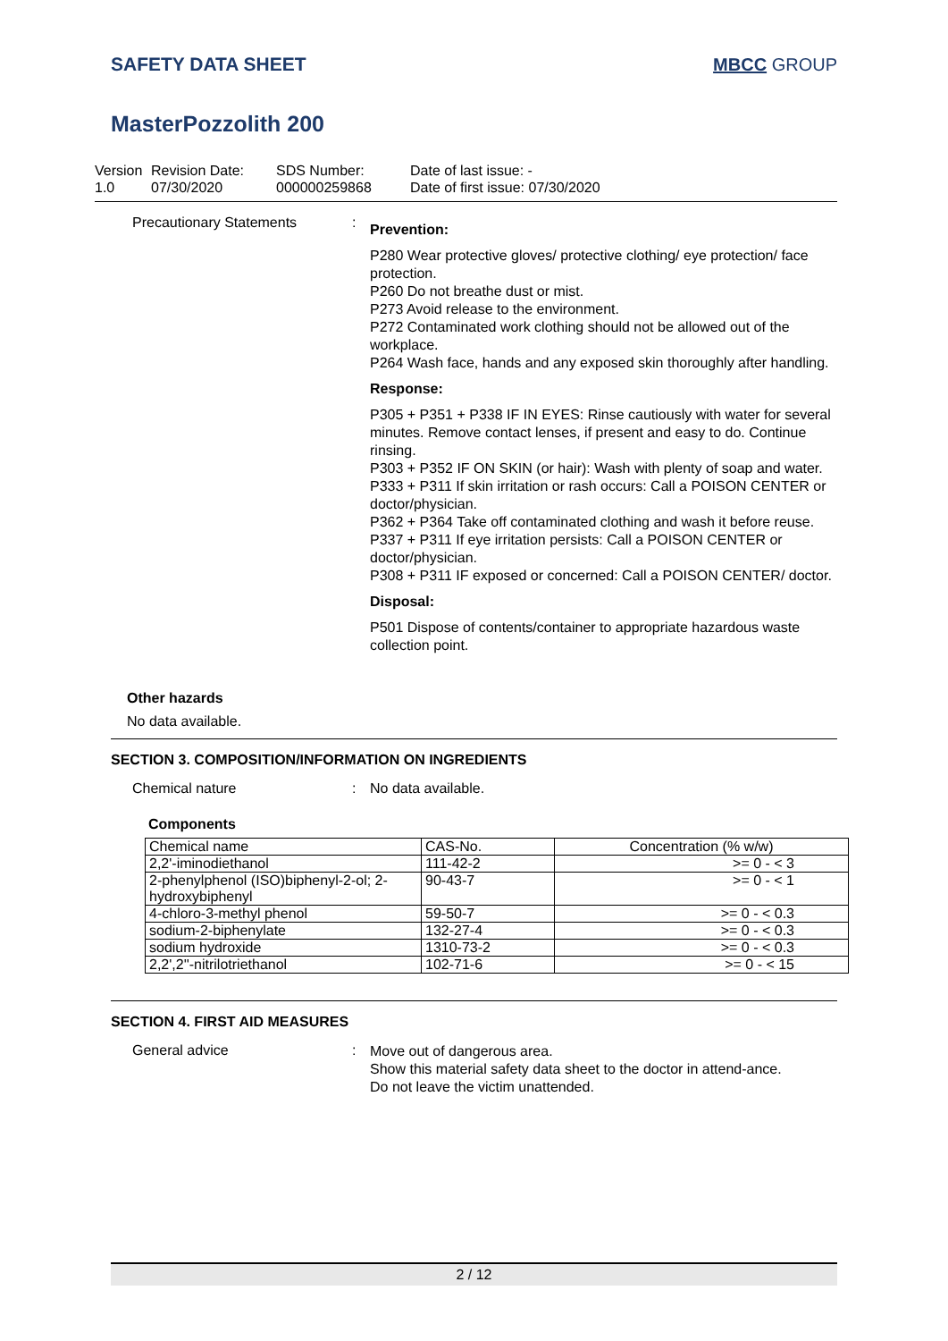SAFETY DATA SHEET MBCC GROUP
MasterPozzolith 200
Version
1.0
Revision Date:
07/30/2020
SDS Number:
000000259868
Date of last issue: -
Date of first issue: 07/30/2020
Precautionary Statements :
Prevention:
P280 Wear protective gloves/ protective clothing/ eye protection/ face protection.
P260 Do not breathe dust or mist.
P273 Avoid release to the environment.
P272 Contaminated work clothing should not be allowed out of the workplace.
P264 Wash face, hands and any exposed skin thoroughly after handling.
Response:
P305 + P351 + P338 IF IN EYES: Rinse cautiously with water for several minutes. Remove contact lenses, if present and easy to do. Continue rinsing.
P303 + P352 IF ON SKIN (or hair): Wash with plenty of soap and water.
P333 + P311 If skin irritation or rash occurs: Call a POISON CENTER or doctor/physician.
P362 + P364 Take off contaminated clothing and wash it before reuse.
P337 + P311 If eye irritation persists: Call a POISON CENTER or doctor/physician.
P308 + P311 IF exposed or concerned: Call a POISON CENTER/ doctor.
Disposal:
P501 Dispose of contents/container to appropriate hazardous waste collection point.
Other hazards
No data available.
SECTION 3. COMPOSITION/INFORMATION ON INGREDIENTS
Chemical nature : No data available.
Components
| Chemical name | CAS-No. | Concentration (% w/w) |
| --- | --- | --- |
| 2,2'-iminodiethanol | 111-42-2 | >= 0 - < 3 |
| 2-phenylphenol (ISO)biphenyl-2-ol; 2-hydroxybiphenyl | 90-43-7 | >= 0 - < 1 |
| 4-chloro-3-methyl phenol | 59-50-7 | >= 0 - < 0.3 |
| sodium-2-biphenylate | 132-27-4 | >= 0 - < 0.3 |
| sodium hydroxide | 1310-73-2 | >= 0 - < 0.3 |
| 2,2',2''-nitrilotriethanol | 102-71-6 | >= 0 - < 15 |
SECTION 4. FIRST AID MEASURES
General advice :
Move out of dangerous area.
Show this material safety data sheet to the doctor in attend-ance.
Do not leave the victim unattended.
2 / 12